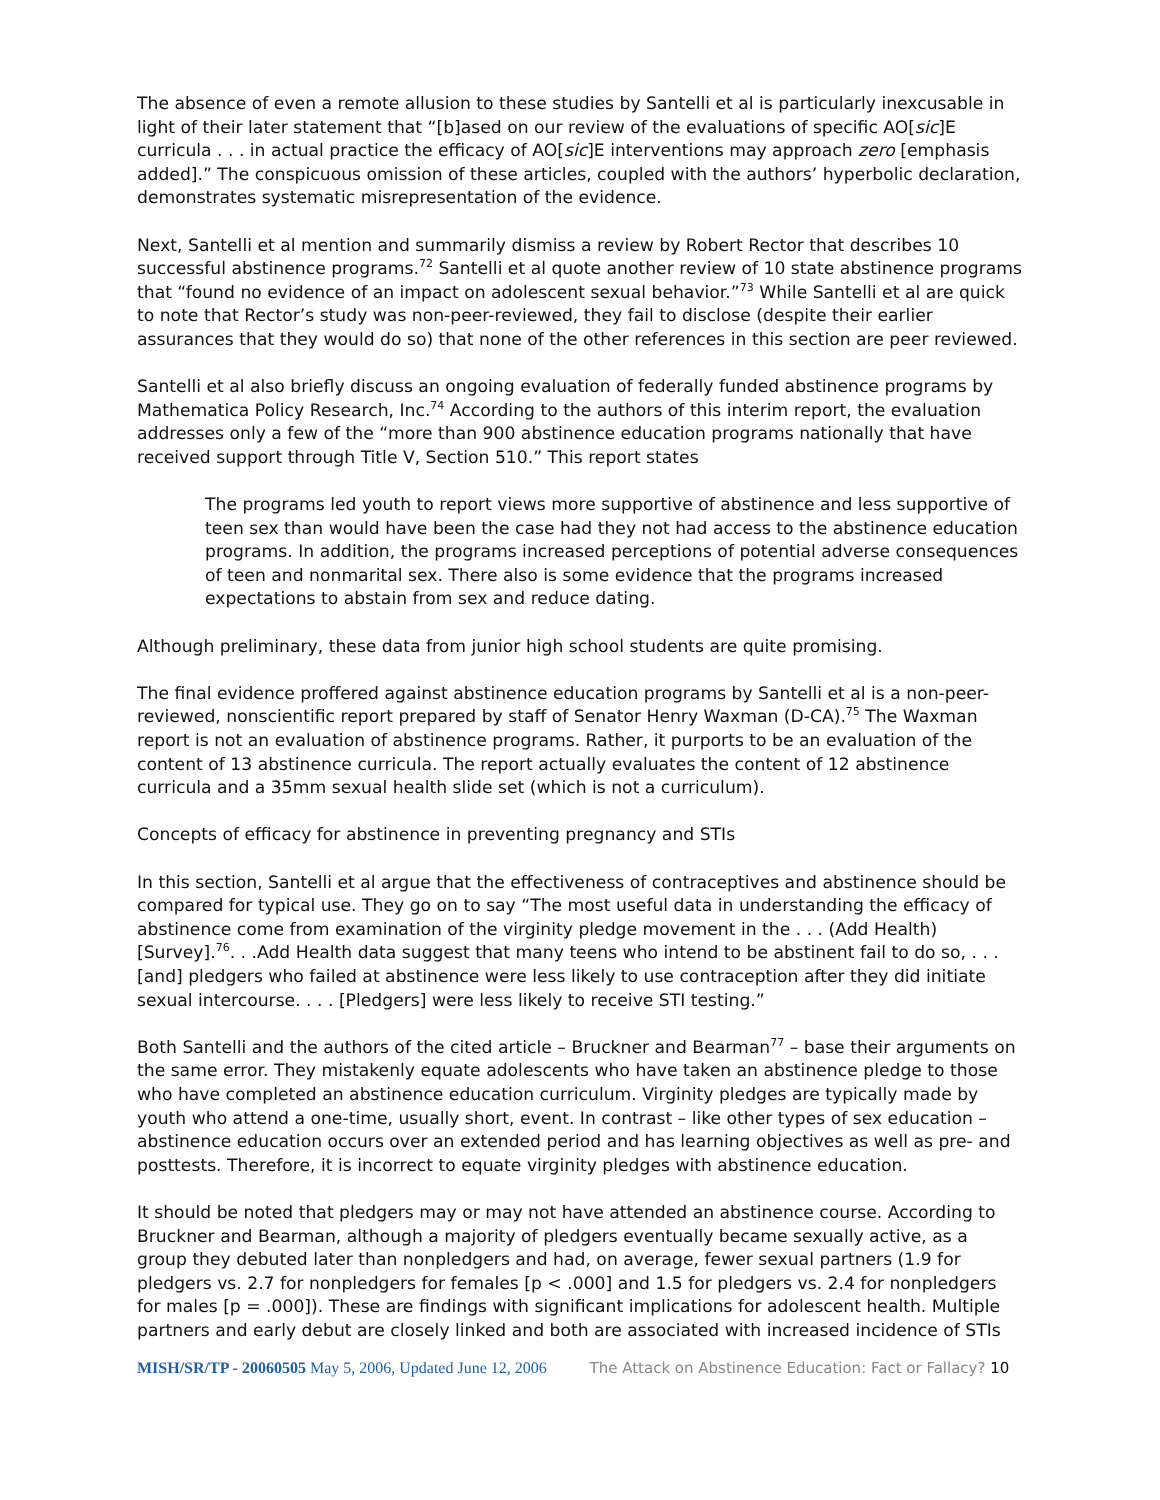The absence of even a remote allusion to these studies by Santelli et al is particularly inexcusable in light of their later statement that “[b]ased on our review of the evaluations of specific AO[sic]E curricula . . . in actual practice the efficacy of AO[sic]E interventions may approach zero [emphasis added].” The conspicuous omission of these articles, coupled with the authors’ hyperbolic declaration, demonstrates systematic misrepresentation of the evidence.
Next, Santelli et al mention and summarily dismiss a review by Robert Rector that describes 10 successful abstinence programs.<sup>72</sup> Santelli et al quote another review of 10 state abstinence programs that “found no evidence of an impact on adolescent sexual behavior.”<sup>73</sup> While Santelli et al are quick to note that Rector’s study was non-peer-reviewed, they fail to disclose (despite their earlier assurances that they would do so) that none of the other references in this section are peer reviewed.
Santelli et al also briefly discuss an ongoing evaluation of federally funded abstinence programs by Mathematica Policy Research, Inc.<sup>74</sup> According to the authors of this interim report, the evaluation addresses only a few of the “more than 900 abstinence education programs nationally that have received support through Title V, Section 510.” This report states
The programs led youth to report views more supportive of abstinence and less supportive of teen sex than would have been the case had they not had access to the abstinence education programs. In addition, the programs increased perceptions of potential adverse consequences of teen and nonmarital sex. There also is some evidence that the programs increased expectations to abstain from sex and reduce dating.
Although preliminary, these data from junior high school students are quite promising.
The final evidence proffered against abstinence education programs by Santelli et al is a non-peer-reviewed, nonscientific report prepared by staff of Senator Henry Waxman (D-CA).<sup>75</sup> The Waxman report is not an evaluation of abstinence programs. Rather, it purports to be an evaluation of the content of 13 abstinence curricula. The report actually evaluates the content of 12 abstinence curricula and a 35mm sexual health slide set (which is not a curriculum).
Concepts of efficacy for abstinence in preventing pregnancy and STIs
In this section, Santelli et al argue that the effectiveness of contraceptives and abstinence should be compared for typical use. They go on to say “The most useful data in understanding the efficacy of abstinence come from examination of the virginity pledge movement in the . . . (Add Health) [Survey].<sup>76</sup>. . .Add Health data suggest that many teens who intend to be abstinent fail to do so, . . . [and] pledgers who failed at abstinence were less likely to use contraception after they did initiate sexual intercourse. . . . [Pledgers] were less likely to receive STI testing.”
Both Santelli and the authors of the cited article – Bruckner and Bearman<sup>77</sup> – base their arguments on the same error. They mistakenly equate adolescents who have taken an abstinence pledge to those who have completed an abstinence education curriculum. Virginity pledges are typically made by youth who attend a one-time, usually short, event. In contrast – like other types of sex education – abstinence education occurs over an extended period and has learning objectives as well as pre- and posttests. Therefore, it is incorrect to equate virginity pledges with abstinence education.
It should be noted that pledgers may or may not have attended an abstinence course. According to Bruckner and Bearman, although a majority of pledgers eventually became sexually active, as a group they debuted later than nonpledgers and had, on average, fewer sexual partners (1.9 for pledgers vs. 2.7 for nonpledgers for females [p < .000] and 1.5 for pledgers vs. 2.4 for nonpledgers for males [p = .000]). These are findings with significant implications for adolescent health. Multiple partners and early debut are closely linked and both are associated with increased incidence of STIs
MISH/SR/TP - 20060505 May 5, 2006, Updated June 12, 2006 The Attack on Abstinence Education: Fact or Fallacy? 10